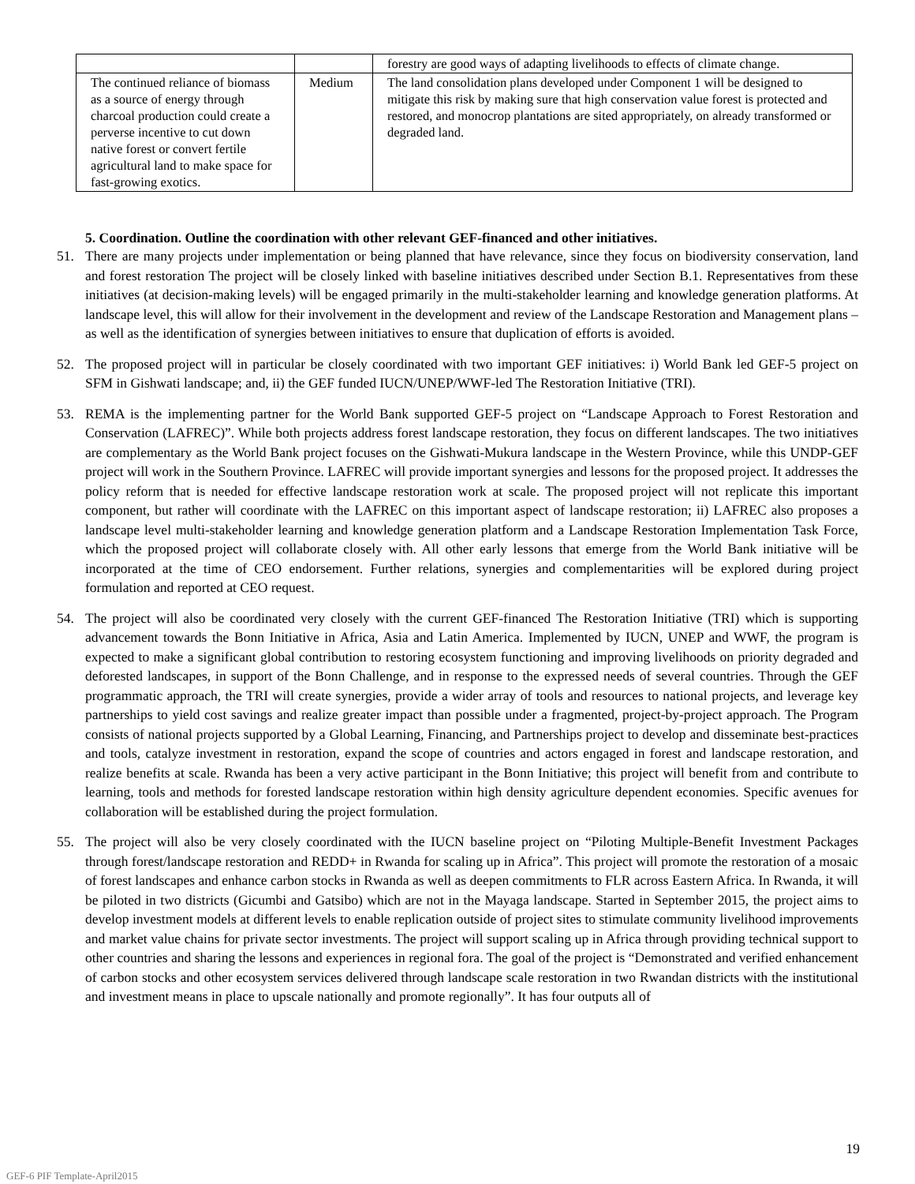| | | forestry are good ways of adapting livelihoods to effects of climate change. |
| The continued reliance of biomass as a source of energy through charcoal production could create a perverse incentive to cut down native forest or convert fertile agricultural land to make space for fast-growing exotics. | Medium | The land consolidation plans developed under Component 1 will be designed to mitigate this risk by making sure that high conservation value forest is protected and restored, and monocrop plantations are sited appropriately, on already transformed or degraded land. |
5. Coordination. Outline the coordination with other relevant GEF-financed and other initiatives.
51. There are many projects under implementation or being planned that have relevance, since they focus on biodiversity conservation, land and forest restoration The project will be closely linked with baseline initiatives described under Section B.1. Representatives from these initiatives (at decision-making levels) will be engaged primarily in the multi-stakeholder learning and knowledge generation platforms. At landscape level, this will allow for their involvement in the development and review of the Landscape Restoration and Management plans – as well as the identification of synergies between initiatives to ensure that duplication of efforts is avoided.
52. The proposed project will in particular be closely coordinated with two important GEF initiatives: i) World Bank led GEF-5 project on SFM in Gishwati landscape; and, ii) the GEF funded IUCN/UNEP/WWF-led The Restoration Initiative (TRI).
53. REMA is the implementing partner for the World Bank supported GEF-5 project on “Landscape Approach to Forest Restoration and Conservation (LAFREC)”. While both projects address forest landscape restoration, they focus on different landscapes. The two initiatives are complementary as the World Bank project focuses on the Gishwati-Mukura landscape in the Western Province, while this UNDP-GEF project will work in the Southern Province. LAFREC will provide important synergies and lessons for the proposed project. It addresses the policy reform that is needed for effective landscape restoration work at scale. The proposed project will not replicate this important component, but rather will coordinate with the LAFREC on this important aspect of landscape restoration; ii) LAFREC also proposes a landscape level multi-stakeholder learning and knowledge generation platform and a Landscape Restoration Implementation Task Force, which the proposed project will collaborate closely with. All other early lessons that emerge from the World Bank initiative will be incorporated at the time of CEO endorsement. Further relations, synergies and complementarities will be explored during project formulation and reported at CEO request.
54. The project will also be coordinated very closely with the current GEF-financed The Restoration Initiative (TRI) which is supporting advancement towards the Bonn Initiative in Africa, Asia and Latin America. Implemented by IUCN, UNEP and WWF, the program is expected to make a significant global contribution to restoring ecosystem functioning and improving livelihoods on priority degraded and deforested landscapes, in support of the Bonn Challenge, and in response to the expressed needs of several countries. Through the GEF programmatic approach, the TRI will create synergies, provide a wider array of tools and resources to national projects, and leverage key partnerships to yield cost savings and realize greater impact than possible under a fragmented, project-by-project approach. The Program consists of national projects supported by a Global Learning, Financing, and Partnerships project to develop and disseminate best-practices and tools, catalyze investment in restoration, expand the scope of countries and actors engaged in forest and landscape restoration, and realize benefits at scale. Rwanda has been a very active participant in the Bonn Initiative; this project will benefit from and contribute to learning, tools and methods for forested landscape restoration within high density agriculture dependent economies. Specific avenues for collaboration will be established during the project formulation.
55. The project will also be very closely coordinated with the IUCN baseline project on “Piloting Multiple-Benefit Investment Packages through forest/landscape restoration and REDD+ in Rwanda for scaling up in Africa”. This project will promote the restoration of a mosaic of forest landscapes and enhance carbon stocks in Rwanda as well as deepen commitments to FLR across Eastern Africa. In Rwanda, it will be piloted in two districts (Gicumbi and Gatsibo) which are not in the Mayaga landscape. Started in September 2015, the project aims to develop investment models at different levels to enable replication outside of project sites to stimulate community livelihood improvements and market value chains for private sector investments. The project will support scaling up in Africa through providing technical support to other countries and sharing the lessons and experiences in regional fora. The goal of the project is “Demonstrated and verified enhancement of carbon stocks and other ecosystem services delivered through landscape scale restoration in two Rwandan districts with the institutional and investment means in place to upscale nationally and promote regionally”. It has four outputs all of
19
GEF-6 PIF Template-April2015